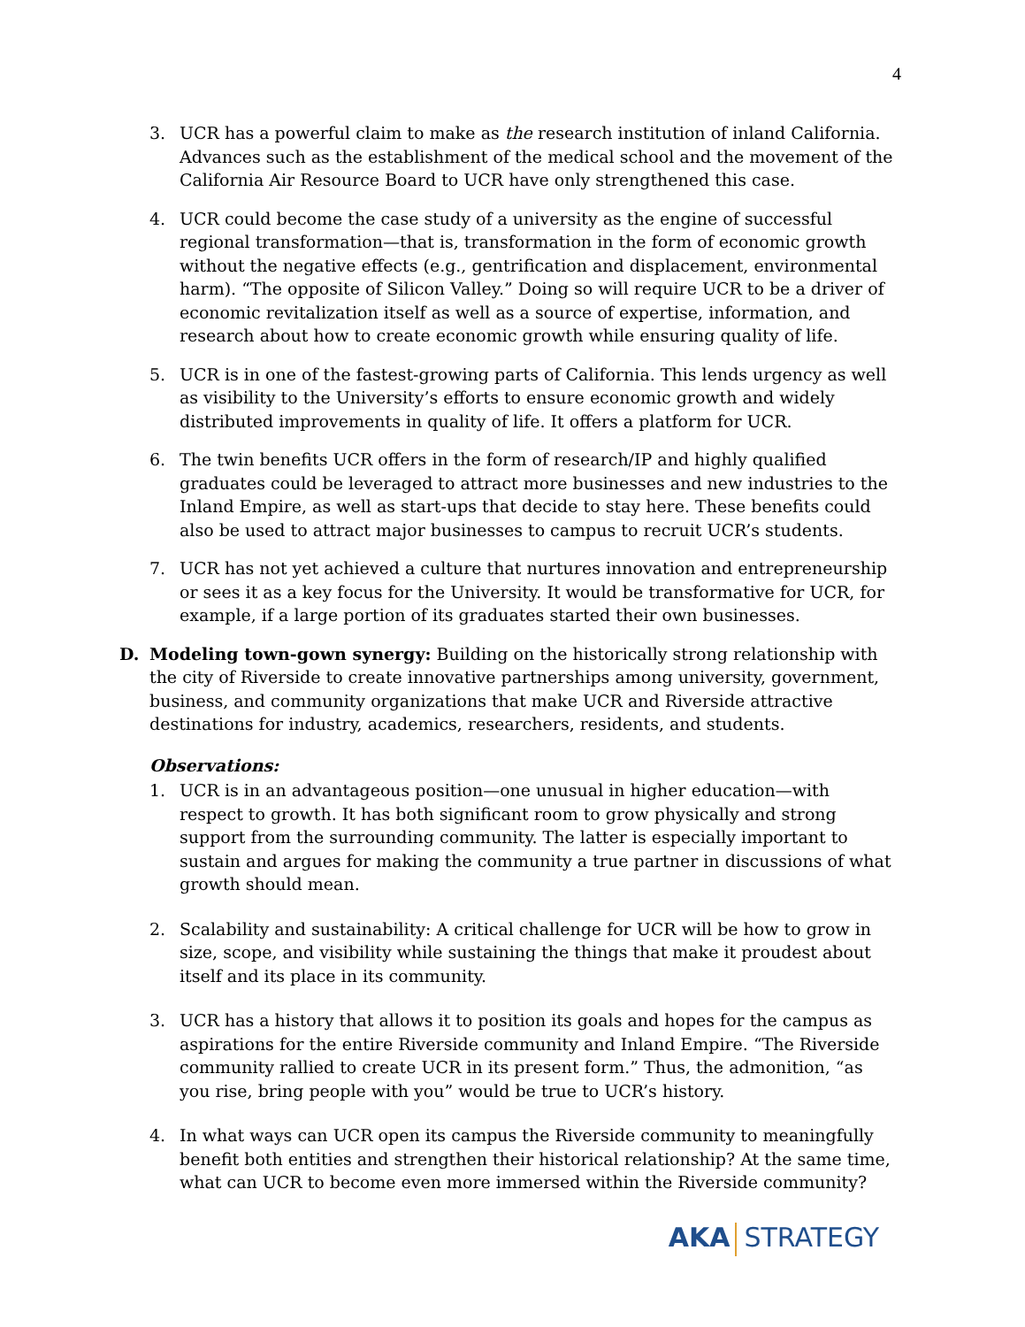4
3. UCR has a powerful claim to make as the research institution of inland California. Advances such as the establishment of the medical school and the movement of the California Air Resource Board to UCR have only strengthened this case.
4. UCR could become the case study of a university as the engine of successful regional transformation—that is, transformation in the form of economic growth without the negative effects (e.g., gentrification and displacement, environmental harm). “The opposite of Silicon Valley.” Doing so will require UCR to be a driver of economic revitalization itself as well as a source of expertise, information, and research about how to create economic growth while ensuring quality of life.
5. UCR is in one of the fastest-growing parts of California. This lends urgency as well as visibility to the University’s efforts to ensure economic growth and widely distributed improvements in quality of life. It offers a platform for UCR.
6. The twin benefits UCR offers in the form of research/IP and highly qualified graduates could be leveraged to attract more businesses and new industries to the Inland Empire, as well as start-ups that decide to stay here. These benefits could also be used to attract major businesses to campus to recruit UCR’s students.
7. UCR has not yet achieved a culture that nurtures innovation and entrepreneurship or sees it as a key focus for the University. It would be transformative for UCR, for example, if a large portion of its graduates started their own businesses.
D. Modeling town-gown synergy: Building on the historically strong relationship with the city of Riverside to create innovative partnerships among university, government, business, and community organizations that make UCR and Riverside attractive destinations for industry, academics, researchers, residents, and students.
Observations:
1. UCR is in an advantageous position—one unusual in higher education—with respect to growth. It has both significant room to grow physically and strong support from the surrounding community. The latter is especially important to sustain and argues for making the community a true partner in discussions of what growth should mean.
2. Scalability and sustainability: A critical challenge for UCR will be how to grow in size, scope, and visibility while sustaining the things that make it proudest about itself and its place in its community.
3. UCR has a history that allows it to position its goals and hopes for the campus as aspirations for the entire Riverside community and Inland Empire. “The Riverside community rallied to create UCR in its present form.” Thus, the admonition, “as you rise, bring people with you” would be true to UCR’s history.
4. In what ways can UCR open its campus the Riverside community to meaningfully benefit both entities and strengthen their historical relationship? At the same time, what can UCR to become even more immersed within the Riverside community?
AKA STRATEGY